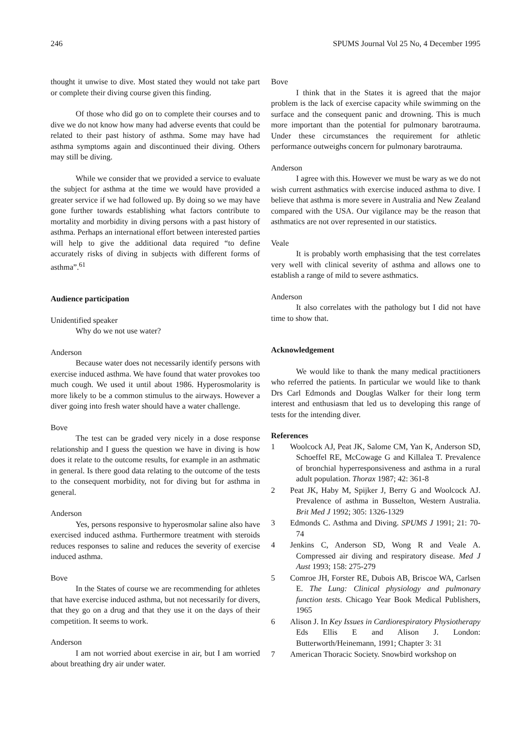246 SPUMS Journal Vol 25 No, 4 December 1995
thought it unwise to dive. Most stated they would not take part or complete their diving course given this finding.
Of those who did go on to complete their courses and to dive we do not know how many had adverse events that could be related to their past history of asthma. Some may have had asthma symptoms again and discontinued their diving. Others may still be diving.
While we consider that we provided a service to evaluate the subject for asthma at the time we would have provided a greater service if we had followed up. By doing so we may have gone further towards establishing what factors contribute to mortality and morbidity in diving persons with a past history of asthma. Perhaps an international effort between interested parties will help to give the additional data required “to define accurately risks of diving in subjects with different forms of asthma”.<sup>61</sup>
Audience participation
Unidentified speaker
Why do we not use water?
Anderson
Because water does not necessarily identify persons with exercise induced asthma. We have found that water provokes too much cough. We used it until about 1986. Hyperosmolarity is more likely to be a common stimulus to the airways. However a diver going into fresh water should have a water challenge.
Bove
The test can be graded very nicely in a dose response relationship and I guess the question we have in diving is how does it relate to the outcome results, for example in an asthmatic in general. Is there good data relating to the outcome of the tests to the consequent morbidity, not for diving but for asthma in general.
Anderson
Yes, persons responsive to hyperosmolar saline also have exercised induced asthma. Furthermore treatment with steroids reduces responses to saline and reduces the severity of exercise induced asthma.
Bove
In the States of course we are recommending for athletes that have exercise induced asthma, but not necessarily for divers, that they go on a drug and that they use it on the days of their competition. It seems to work.
Anderson
I am not worried about exercise in air, but I am worried about breathing dry air under water.
Bove
I think that in the States it is agreed that the major problem is the lack of exercise capacity while swimming on the surface and the consequent panic and drowning. This is much more important than the potential for pulmonary barotrauma. Under these circumstances the requirement for athletic performance outweighs concern for pulmonary barotrauma.
Anderson
I agree with this. However we must be wary as we do not wish current asthmatics with exercise induced asthma to dive. I believe that asthma is more severe in Australia and New Zealand compared with the USA. Our vigilance may be the reason that asthmatics are not over represented in our statistics.
Veale
It is probably worth emphasising that the test correlates very well with clinical severity of asthma and allows one to establish a range of mild to severe asthmatics.
Anderson
It also correlates with the pathology but I did not have time to show that.
Acknowledgement
We would like to thank the many medical practitioners who referred the patients. In particular we would like to thank Drs Carl Edmonds and Douglas Walker for their long term interest and enthusiasm that led us to developing this range of tests for the intending diver.
References
1 Woolcock AJ, Peat JK, Salome CM, Yan K, Anderson SD, Schoeffel RE, McCowage G and Killalea T. Prevalence of bronchial hyperresponsiveness and asthma in a rural adult population. Thorax 1987; 42: 361-8
2 Peat JK, Haby M, Spijker J, Berry G and Woolcock AJ. Prevalence of asthma in Busselton, Western Australia. Brit Med J 1992; 305: 1326-1329
3 Edmonds C. Asthma and Diving. SPUMS J 1991; 21: 70-74
4 Jenkins C, Anderson SD, Wong R and Veale A. Compressed air diving and respiratory disease. Med J Aust 1993; 158: 275-279
5 Comroe JH, Forster RE, Dubois AB, Briscoe WA, Carlsen E. The Lung: Clinical physiology and pulmonary function tests. Chicago Year Book Medical Publishers, 1965
6 Alison J. In Key Issues in Cardiorespiratory Physiotherapy Eds Ellis E and Alison J. London: Butterworth/Heinemann, 1991; Chapter 3: 31
7 American Thoracic Society. Snowbird workshop on